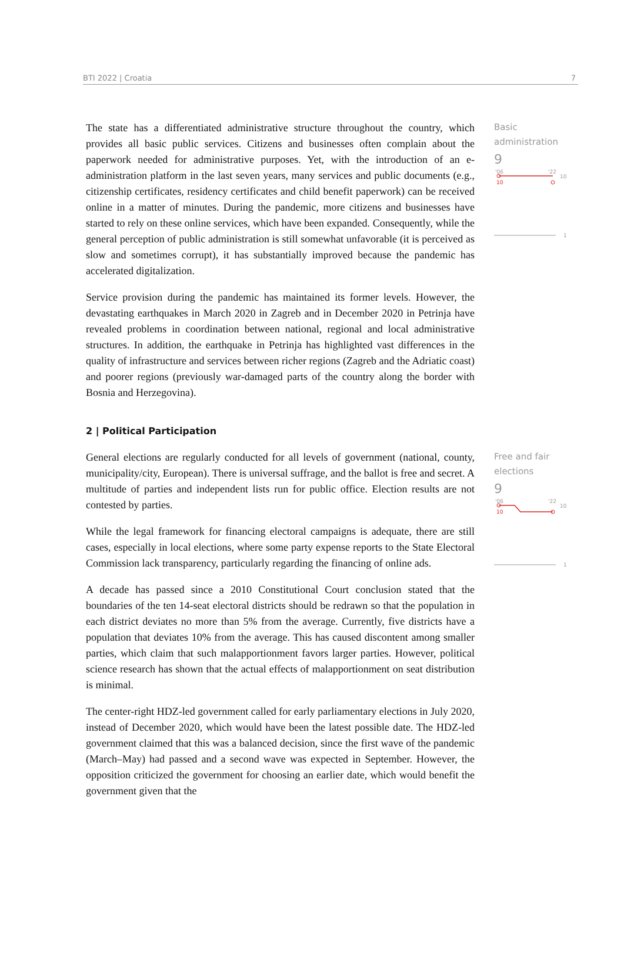BTI 2022 | Croatia 7
The state has a differentiated administrative structure throughout the country, which provides all basic public services. Citizens and businesses often complain about the paperwork needed for administrative purposes. Yet, with the introduction of an e-administration platform in the last seven years, many services and public documents (e.g., citizenship certificates, residency certificates and child benefit paperwork) can be received online in a matter of minutes. During the pandemic, more citizens and businesses have started to rely on these online services, which have been expanded. Consequently, while the general perception of public administration is still somewhat unfavorable (it is perceived as slow and sometimes corrupt), it has substantially improved because the pandemic has accelerated digitalization.
Service provision during the pandemic has maintained its former levels. However, the devastating earthquakes in March 2020 in Zagreb and in December 2020 in Petrinja have revealed problems in coordination between national, regional and local administrative structures. In addition, the earthquake in Petrinja has highlighted vast differences in the quality of infrastructure and services between richer regions (Zagreb and the Adriatic coast) and poorer regions (previously war-damaged parts of the country along the border with Bosnia and Herzegovina).
Basic administration
9
'06
'22
10
10
1
2 | Political Participation
General elections are regularly conducted for all levels of government (national, county, municipality/city, European). There is universal suffrage, and the ballot is free and secret. A multitude of parties and independent lists run for public office. Election results are not contested by parties.
While the legal framework for financing electoral campaigns is adequate, there are still cases, especially in local elections, where some party expense reports to the State Electoral Commission lack transparency, particularly regarding the financing of online ads.
A decade has passed since a 2010 Constitutional Court conclusion stated that the boundaries of the ten 14-seat electoral districts should be redrawn so that the population in each district deviates no more than 5% from the average. Currently, five districts have a population that deviates 10% from the average. This has caused discontent among smaller parties, which claim that such malapportionment favors larger parties. However, political science research has shown that the actual effects of malapportionment on seat distribution is minimal.
The center-right HDZ-led government called for early parliamentary elections in July 2020, instead of December 2020, which would have been the latest possible date. The HDZ-led government claimed that this was a balanced decision, since the first wave of the pandemic (March–May) had passed and a second wave was expected in September. However, the opposition criticized the government for choosing an earlier date, which would benefit the government given that the
Free and fair elections
9
'06
'22
10
10
1